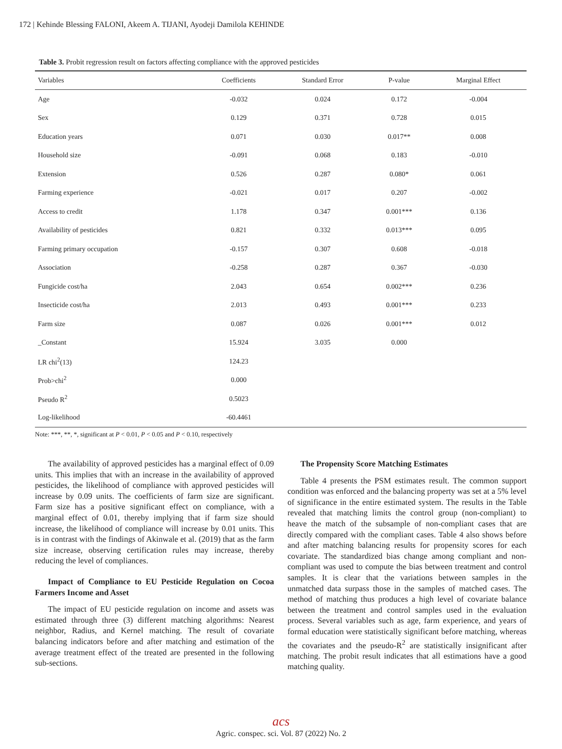172 | Kehinde Blessing FALONI, Akeem A. TIJANI, Ayodeji Damilola KEHINDE
Table 3. Probit regression result on factors affecting compliance with the approved pesticides
| Variables | Coefficients | Standard Error | P-value | Marginal Effect |
| --- | --- | --- | --- | --- |
| Age | -0.032 | 0.024 | 0.172 | -0.004 |
| Sex | 0.129 | 0.371 | 0.728 | 0.015 |
| Education years | 0.071 | 0.030 | 0.017** | 0.008 |
| Household size | -0.091 | 0.068 | 0.183 | -0.010 |
| Extension | 0.526 | 0.287 | 0.080* | 0.061 |
| Farming experience | -0.021 | 0.017 | 0.207 | -0.002 |
| Access to credit | 1.178 | 0.347 | 0.001*** | 0.136 |
| Availability of pesticides | 0.821 | 0.332 | 0.013*** | 0.095 |
| Farming primary occupation | -0.157 | 0.307 | 0.608 | -0.018 |
| Association | -0.258 | 0.287 | 0.367 | -0.030 |
| Fungicide cost/ha | 2.043 | 0.654 | 0.002*** | 0.236 |
| Insecticide cost/ha | 2.013 | 0.493 | 0.001*** | 0.233 |
| Farm size | 0.087 | 0.026 | 0.001*** | 0.012 |
| _Constant | 15.924 | 3.035 | 0.000 | |
| LR chi<sup>2</sup>(13) | 124.23 | | | |
| Prob>chi<sup>2</sup> | 0.000 | | | |
| Pseudo R<sup>2</sup> | 0.5023 | | | |
| Log-likelihood | -60.4461 | | | |
Note: ***, **, *, significant at P < 0.01, P < 0.05 and P < 0.10, respectively
The availability of approved pesticides has a marginal effect of 0.09 units. This implies that with an increase in the availability of approved pesticides, the likelihood of compliance with approved pesticides will increase by 0.09 units. The coefficients of farm size are significant. Farm size has a positive significant effect on compliance, with a marginal effect of 0.01, thereby implying that if farm size should increase, the likelihood of compliance will increase by 0.01 units. This is in contrast with the findings of Akinwale et al. (2019) that as the farm size increase, observing certification rules may increase, thereby reducing the level of compliances.
Impact of Compliance to EU Pesticide Regulation on Cocoa Farmers Income and Asset
The impact of EU pesticide regulation on income and assets was estimated through three (3) different matching algorithms: Nearest neighbor, Radius, and Kernel matching. The result of covariate balancing indicators before and after matching and estimation of the average treatment effect of the treated are presented in the following sub-sections.
The Propensity Score Matching Estimates
Table 4 presents the PSM estimates result. The common support condition was enforced and the balancing property was set at a 5% level of significance in the entire estimated system. The results in the Table revealed that matching limits the control group (non-compliant) to heave the match of the subsample of non-compliant cases that are directly compared with the compliant cases. Table 4 also shows before and after matching balancing results for propensity scores for each covariate. The standardized bias change among compliant and non-compliant was used to compute the bias between treatment and control samples. It is clear that the variations between samples in the unmatched data surpass those in the samples of matched cases. The method of matching thus produces a high level of covariate balance between the treatment and control samples used in the evaluation process. Several variables such as age, farm experience, and years of formal education were statistically significant before matching, whereas the covariates and the pseudo-R<sup>2</sup> are statistically insignificant after matching. The probit result indicates that all estimations have a good matching quality.
acs
Agric. conspec. sci. Vol. 87 (2022) No. 2